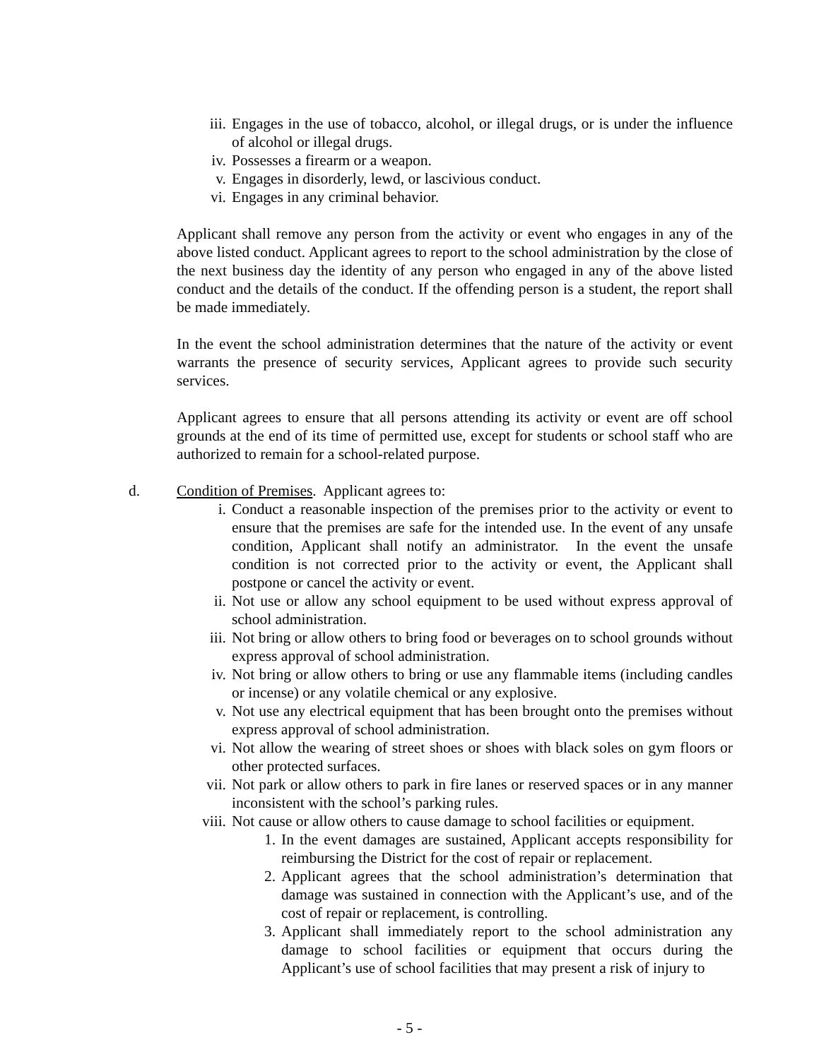iii. Engages in the use of tobacco, alcohol, or illegal drugs, or is under the influence of alcohol or illegal drugs.
iv. Possesses a firearm or a weapon.
v. Engages in disorderly, lewd, or lascivious conduct.
vi. Engages in any criminal behavior.
Applicant shall remove any person from the activity or event who engages in any of the above listed conduct. Applicant agrees to report to the school administration by the close of the next business day the identity of any person who engaged in any of the above listed conduct and the details of the conduct. If the offending person is a student, the report shall be made immediately.
In the event the school administration determines that the nature of the activity or event warrants the presence of security services, Applicant agrees to provide such security services.
Applicant agrees to ensure that all persons attending its activity or event are off school grounds at the end of its time of permitted use, except for students or school staff who are authorized to remain for a school-related purpose.
d. Condition of Premises. Applicant agrees to:
i. Conduct a reasonable inspection of the premises prior to the activity or event to ensure that the premises are safe for the intended use. In the event of any unsafe condition, Applicant shall notify an administrator. In the event the unsafe condition is not corrected prior to the activity or event, the Applicant shall postpone or cancel the activity or event.
ii. Not use or allow any school equipment to be used without express approval of school administration.
iii. Not bring or allow others to bring food or beverages on to school grounds without express approval of school administration.
iv. Not bring or allow others to bring or use any flammable items (including candles or incense) or any volatile chemical or any explosive.
v. Not use any electrical equipment that has been brought onto the premises without express approval of school administration.
vi. Not allow the wearing of street shoes or shoes with black soles on gym floors or other protected surfaces.
vii. Not park or allow others to park in fire lanes or reserved spaces or in any manner inconsistent with the school’s parking rules.
viii. Not cause or allow others to cause damage to school facilities or equipment.
1. In the event damages are sustained, Applicant accepts responsibility for reimbursing the District for the cost of repair or replacement.
2. Applicant agrees that the school administration’s determination that damage was sustained in connection with the Applicant’s use, and of the cost of repair or replacement, is controlling.
3. Applicant shall immediately report to the school administration any damage to school facilities or equipment that occurs during the Applicant’s use of school facilities that may present a risk of injury to
- 5 -